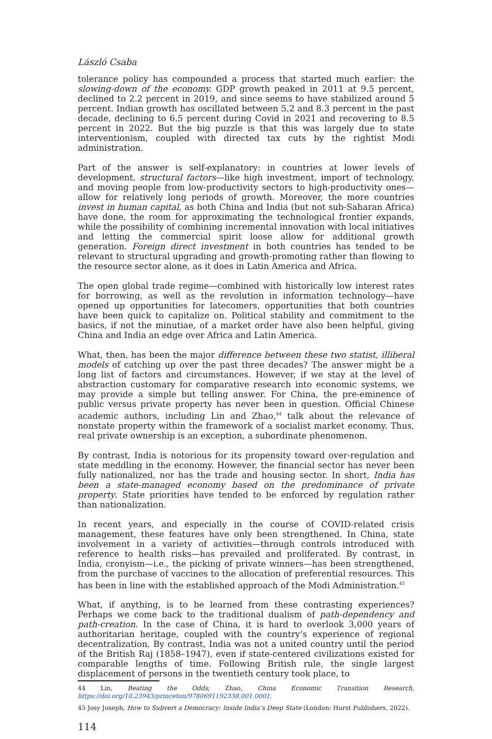László Csaba
tolerance policy has compounded a process that started much earlier: the slowing-down of the economy. GDP growth peaked in 2011 at 9.5 percent, declined to 2.2 percent in 2019, and since seems to have stabilized around 5 percent. Indian growth has oscillated between 5.2 and 8.3 percent in the past decade, declining to 6.5 percent during Covid in 2021 and recovering to 8.5 percent in 2022. But the big puzzle is that this was largely due to state interventionism, coupled with directed tax cuts by the rightist Modi administration.
Part of the answer is self-explanatory: in countries at lower levels of development, structural factors—like high investment, import of technology, and moving people from low-productivity sectors to high-productivity ones—allow for relatively long periods of growth. Moreover, the more countries invest in human capital, as both China and India (but not sub-Saharan Africa) have done, the room for approximating the technological frontier expands, while the possibility of combining incremental innovation with local initiatives and letting the commercial spirit loose allow for additional growth generation. Foreign direct investment in both countries has tended to be relevant to structural upgrading and growth-promoting rather than flowing to the resource sector alone, as it does in Latin America and Africa.
The open global trade regime—combined with historically low interest rates for borrowing, as well as the revolution in information technology—have opened up opportunities for latecomers, opportunities that both countries have been quick to capitalize on. Political stability and commitment to the basics, if not the minutiae, of a market order have also been helpful, giving China and India an edge over Africa and Latin America.
What, then, has been the major difference between these two statist, illiberal models of catching up over the past three decades? The answer might be a long list of factors and circumstances. However, if we stay at the level of abstraction customary for comparative research into economic systems, we may provide a simple but telling answer. For China, the pre-eminence of public versus private property has never been in question. Official Chinese academic authors, including Lin and Zhao,<sup>44</sup> talk about the relevance of nonstate property within the framework of a socialist market economy. Thus, real private ownership is an exception, a subordinate phenomenon.
By contrast, India is notorious for its propensity toward over-regulation and state meddling in the economy. However, the financial sector has never been fully nationalized, nor has the trade and housing sector. In short, India has been a state-managed economy based on the predominance of private property. State priorities have tended to be enforced by regulation rather than nationalization.
In recent years, and especially in the course of COVID-related crisis management, these features have only been strengthened. In China, state involvement in a variety of activities—through controls introduced with reference to health risks—has prevailed and proliferated. By contrast, in India, cronyism—i.e., the picking of private winners—has been strengthened, from the purchase of vaccines to the allocation of preferential resources. This has been in line with the established approach of the Modi Administration.<sup>45</sup>
What, if anything, is to be learned from these contrasting experiences? Perhaps we come back to the traditional dualism of path-dependency and path-creation. In the case of China, it is hard to overlook 3,000 years of authoritarian heritage, coupled with the country’s experience of regional decentralization. By contrast, India was not a united country until the period of the British Raj (1858–1947), even if state-centered civilizations existed for comparable lengths of time. Following British rule, the single largest displacement of persons in the twentieth century took place, to
44 Lin, Beating the Odds; Zhao, China Economic Transition Research, https://doi.org/10.23943/princeton/9780691192338.001.0001.
45 Josy Joseph, How to Subvert a Democracy: Inside India’s Deep State (London: Hurst Publishers, 2022).
114